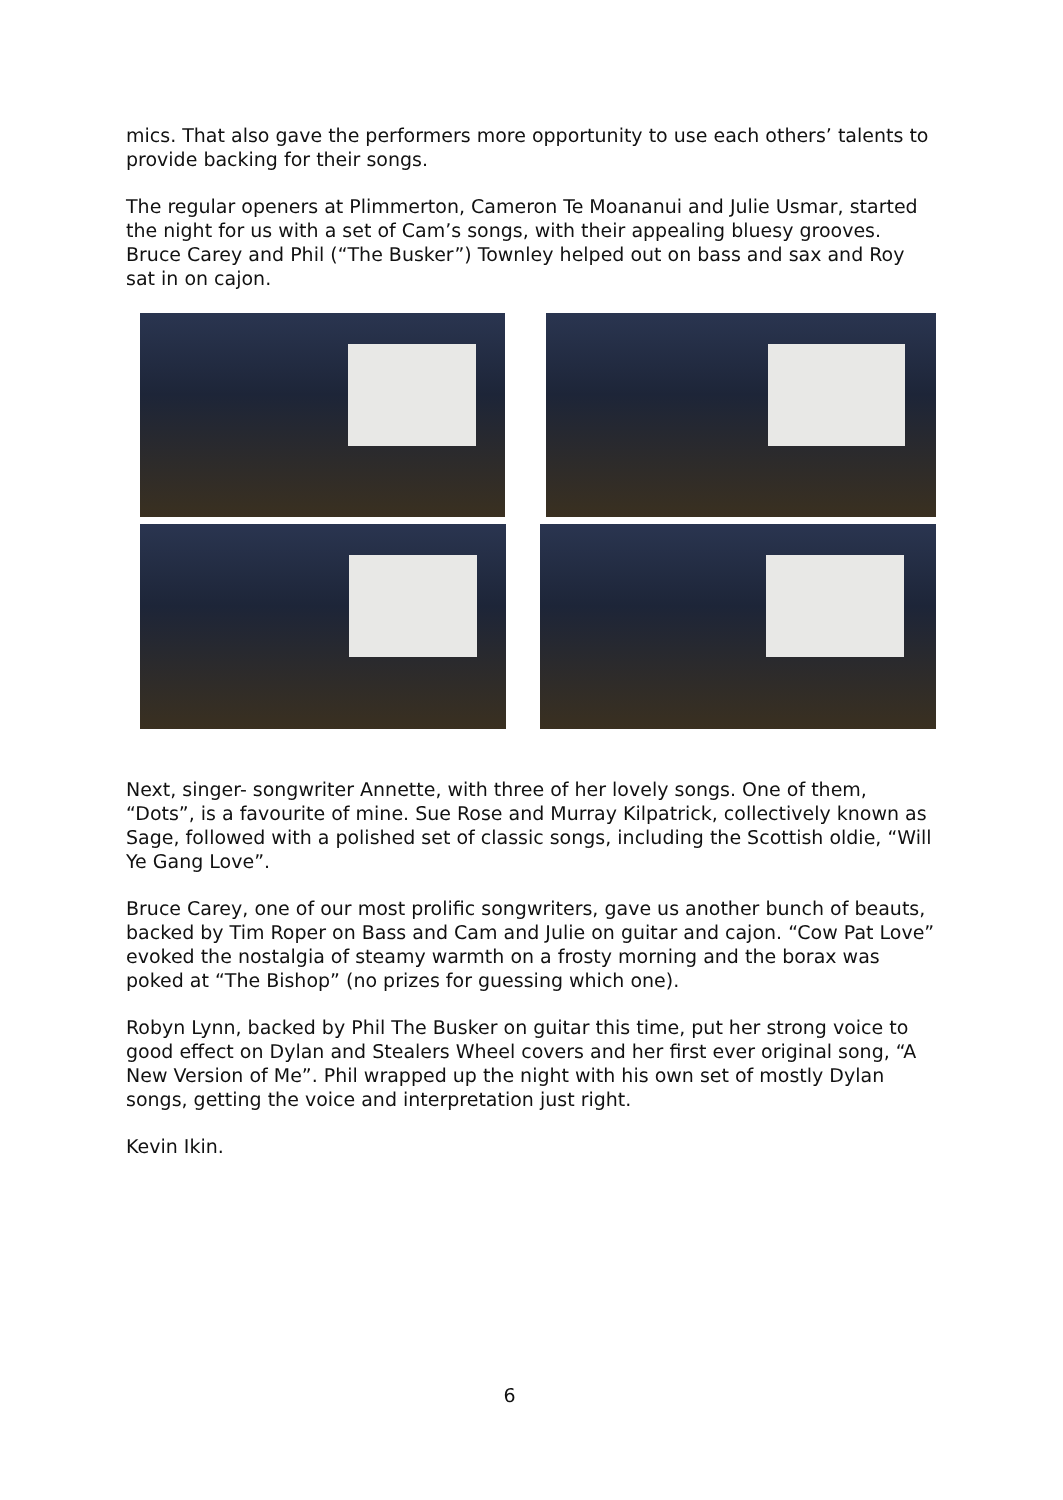mics. That also gave the performers more opportunity to use each others’ talents to provide backing for their songs.
The regular openers at Plimmerton, Cameron Te Moananui and Julie Usmar, started the night for us with a set of Cam’s songs, with their appealing bluesy grooves. Bruce Carey and Phil (“The Busker”) Townley helped out on bass and sax and Roy sat in on cajon.
Next, singer- songwriter Annette, with three of her lovely songs. One of them, “Dots”, is a favourite of mine. Sue Rose and Murray Kilpatrick, collectively known as Sage, followed with a polished set of classic songs, including the Scottish oldie, “Will Ye Gang Love”.
Bruce Carey, one of our most prolific songwriters, gave us another bunch of beauts, backed by Tim Roper on Bass and Cam and Julie on guitar and cajon. “Cow Pat Love” evoked the nostalgia of steamy warmth on a frosty morning and the borax was poked at “The Bishop” (no prizes for guessing which one).
Robyn Lynn, backed by Phil The Busker on guitar this time, put her strong voice to good effect on Dylan and Stealers Wheel covers and her first ever original song, “A New Version of Me”. Phil wrapped up the night with his own set of mostly Dylan songs, getting the voice and interpretation just right.
Kevin Ikin.
6